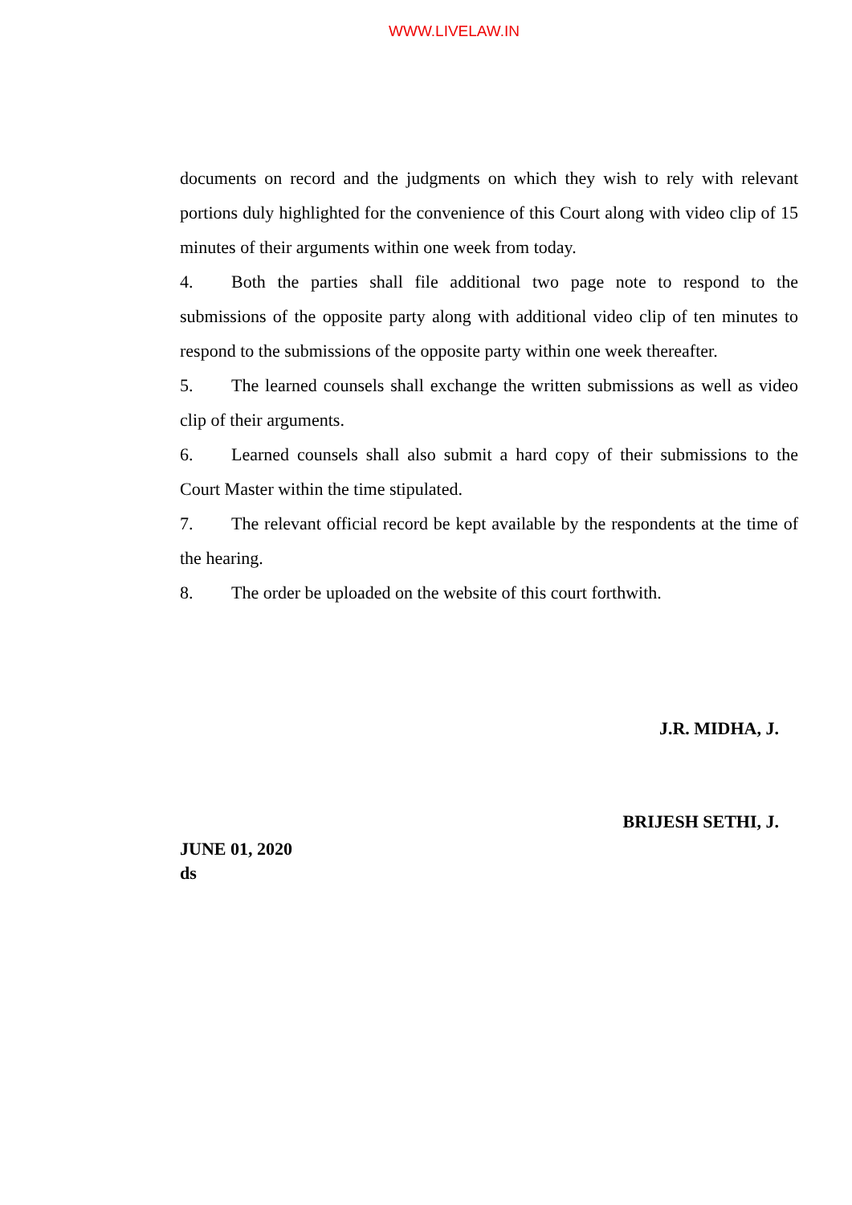WWW.LIVELAW.IN
documents on record and the judgments on which they wish to rely with relevant portions duly highlighted for the convenience of this Court along with video clip of 15 minutes of their arguments within one week from today.
4. Both the parties shall file additional two page note to respond to the submissions of the opposite party along with additional video clip of ten minutes to respond to the submissions of the opposite party within one week thereafter.
5. The learned counsels shall exchange the written submissions as well as video clip of their arguments.
6. Learned counsels shall also submit a hard copy of their submissions to the Court Master within the time stipulated.
7. The relevant official record be kept available by the respondents at the time of the hearing.
8. The order be uploaded on the website of this court forthwith.
J.R. MIDHA, J.
BRIJESH SETHI, J.
JUNE 01, 2020
ds